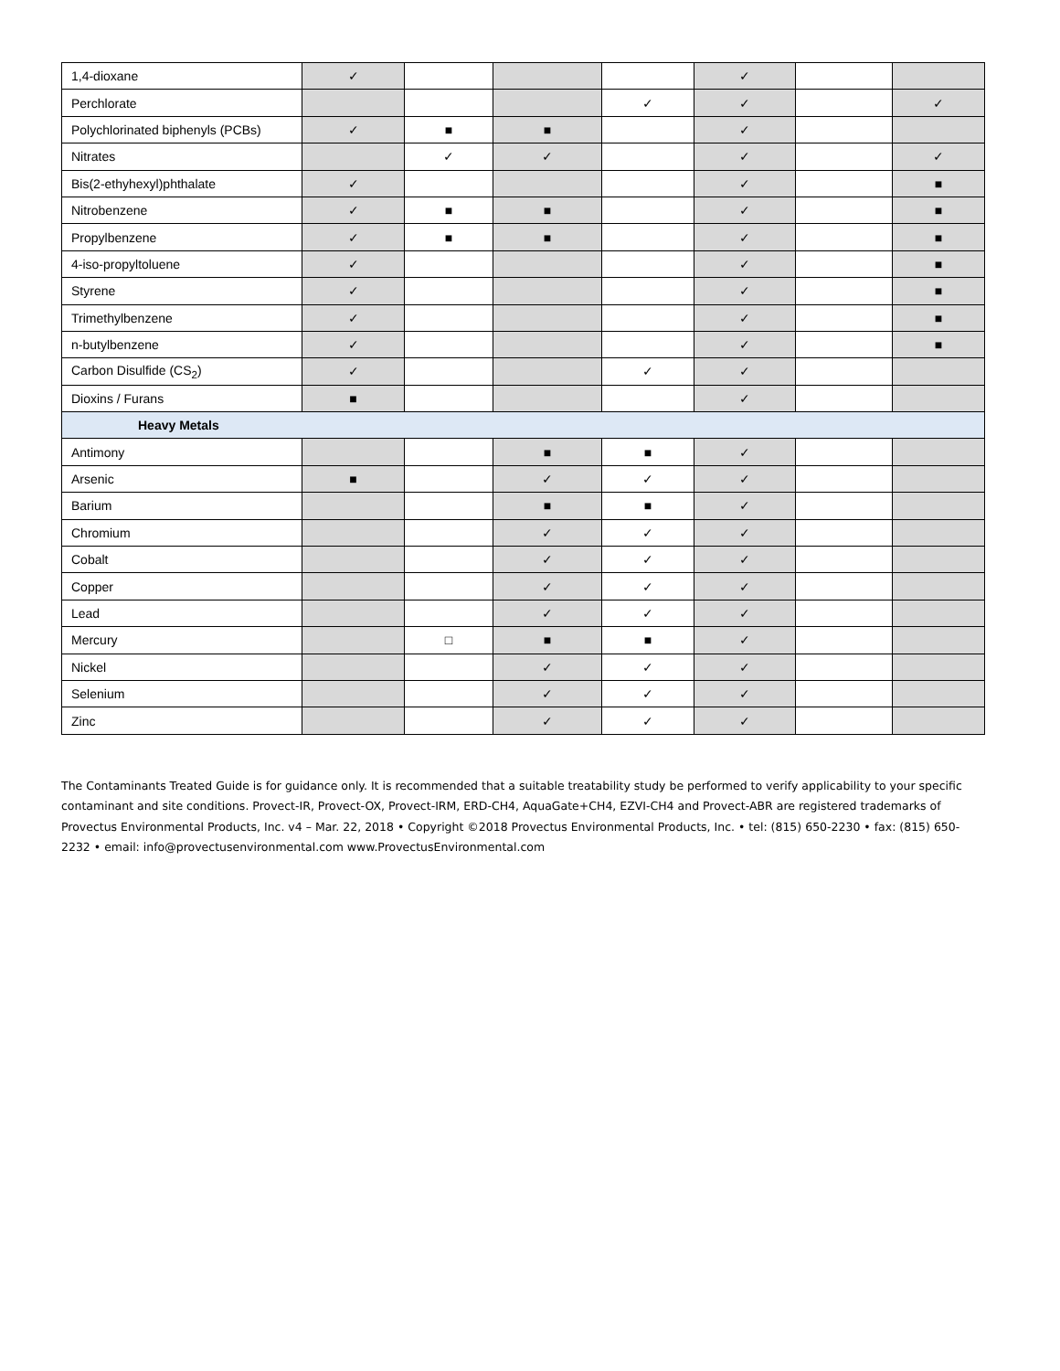| 1,4-dioxane | ✓ | | | | ✓ | | |
| Perchlorate | | | | ✓ | ✓ | | ✓ |
| Polychlorinated biphenyls (PCBs) | ✓ | ■ | ■ | | ✓ | | |
| Nitrates | | ✓ | ✓ | | ✓ | | ✓ |
| Bis(2-ethyhexyl)phthalate | ✓ | | | | ✓ | | ■ |
| Nitrobenzene | ✓ | ■ | ■ | | ✓ | | ■ |
| Propylbenzene | ✓ | ■ | ■ | | ✓ | | ■ |
| 4-iso-propyltoluene | ✓ | | | | ✓ | | ■ |
| Styrene | ✓ | | | | ✓ | | ■ |
| Trimethylbenzene | ✓ | | | | ✓ | | ■ |
| n-butylbenzene | ✓ | | | | ✓ | | ■ |
| Carbon Disulfide (CS<sub>2</sub>) | ✓ | | | ✓ | ✓ | | |
| Dioxins / Furans | ■ | | | | ✓ | | |
| Heavy Metals | | | | | | | |
| Antimony | | | ■ | ■ | ✓ | | |
| Arsenic | ■ | | ✓ | ✓ | ✓ | | |
| Barium | | | ■ | ■ | ✓ | | |
| Chromium | | | ✓ | ✓ | ✓ | | |
| Cobalt | | | ✓ | ✓ | ✓ | | |
| Copper | | | ✓ | ✓ | ✓ | | |
| Lead | | | ✓ | ✓ | ✓ | | |
| Mercury | | □ | ■ | ■ | ✓ | | |
| Nickel | | | ✓ | ✓ | ✓ | | |
| Selenium | | | ✓ | ✓ | ✓ | | |
| Zinc | | | ✓ | ✓ | ✓ | | |
The Contaminants Treated Guide is for guidance only. It is recommended that a suitable treatability study be performed to verify applicability to your specific contaminant and site conditions. Provect-IR, Provect-OX, Provect-IRM, ERD-CH4, AquaGate+CH4, EZVI-CH4 and Provect-ABR are registered trademarks of Provectus Environmental Products, Inc. v4 – Mar. 22, 2018 • Copyright ©2018 Provectus Environmental Products, Inc. • tel: (815) 650-2230 • fax: (815) 650-2232 • email: info@provectusenvironmental.com www.ProvectusEnvironmental.com